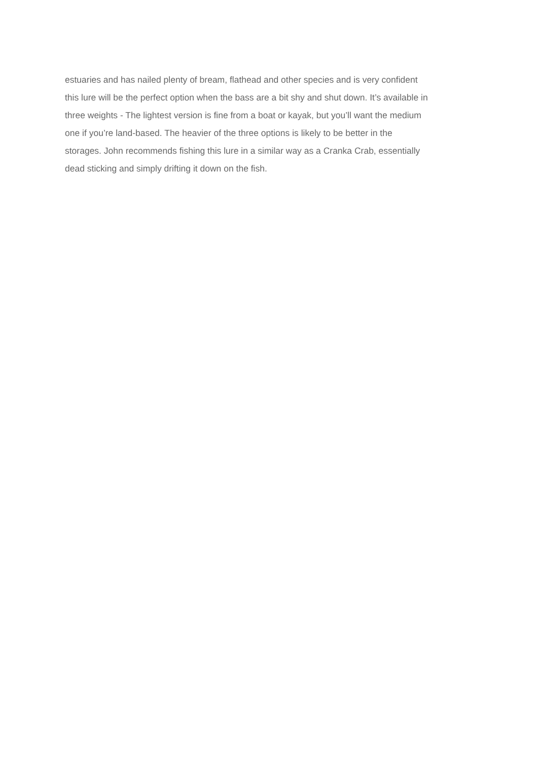estuaries and has nailed plenty of bream, flathead and other species and is very confident
this lure will be the perfect option when the bass are a bit shy and shut down. It’s available in
three weights - The lightest version is fine from a boat or kayak, but you’ll want the medium
one if you’re land-based. The heavier of the three options is likely to be better in the
storages. John recommends fishing this lure in a similar way as a Cranka Crab, essentially
dead sticking and simply drifting it down on the fish.